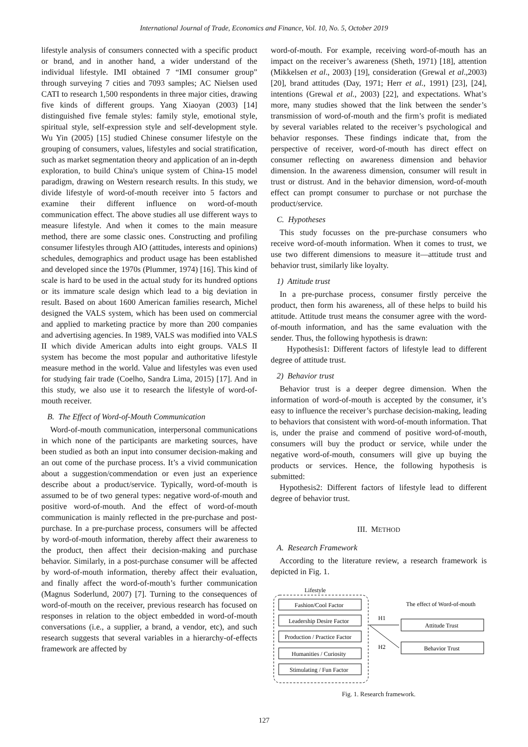International Journal of Trade, Economics and Finance, Vol. 10, No. 5, October 2019
lifestyle analysis of consumers connected with a specific product or brand, and in another hand, a wider understand of the individual lifestyle. IMI obtained 7 “IMI consumer group” through surveying 7 cities and 7093 samples; AC Nielsen used CATI to research 1,500 respondents in three major cities, drawing five kinds of different groups. Yang Xiaoyan (2003) [14] distinguished five female styles: family style, emotional style, spiritual style, self-expression style and self-development style. Wu Yin (2005) [15] studied Chinese consumer lifestyle on the grouping of consumers, values, lifestyles and social stratification, such as market segmentation theory and application of an in-depth exploration, to build China's unique system of China-15 model paradigm, drawing on Western research results. In this study, we divide lifestyle of word-of-mouth receiver into 5 factors and examine their different influence on word-of-mouth communication effect. The above studies all use different ways to measure lifestyle. And when it comes to the main measure method, there are some classic ones. Constructing and profiling consumer lifestyles through AIO (attitudes, interests and opinions) schedules, demographics and product usage has been established and developed since the 1970s (Plummer, 1974) [16]. This kind of scale is hard to be used in the actual study for its hundred options or its immature scale design which lead to a big deviation in result. Based on about 1600 American families research, Michel designed the VALS system, which has been used on commercial and applied to marketing practice by more than 200 companies and advertising agencies. In 1989, VALS was modified into VALS II which divide American adults into eight groups. VALS II system has become the most popular and authoritative lifestyle measure method in the world. Value and lifestyles was even used for studying fair trade (Coelho, Sandra Lima, 2015) [17]. And in this study, we also use it to research the lifestyle of word-of-mouth receiver.
B. The Effect of Word-of-Mouth Communication
Word-of-mouth communication, interpersonal communications in which none of the participants are marketing sources, have been studied as both an input into consumer decision-making and an out come of the purchase process. It’s a vivid communication about a suggestion/commendation or even just an experience describe about a product/service. Typically, word-of-mouth is assumed to be of two general types: negative word-of-mouth and positive word-of-mouth. And the effect of word-of-mouth communication is mainly reflected in the pre-purchase and post-purchase. In a pre-purchase process, consumers will be affected by word-of-mouth information, thereby affect their awareness to the product, then affect their decision-making and purchase behavior. Similarly, in a post-purchase consumer will be affected by word-of-mouth information, thereby affect their evaluation, and finally affect the word-of-mouth’s further communication (Magnus Soderlund, 2007) [7]. Turning to the consequences of word-of-mouth on the receiver, previous research has focused on responses in relation to the object embedded in word-of-mouth conversations (i.e., a supplier, a brand, a vendor, etc), and such research suggests that several variables in a hierarchy-of-effects framework are affected by
word-of-mouth. For example, receiving word-of-mouth has an impact on the receiver’s awareness (Sheth, 1971) [18], attention (Mikkelsen et al., 2003) [19], consideration (Grewal et al.,2003) [20], brand attitudes (Day, 1971; Herr et al., 1991) [23], [24], intentions (Grewal et al., 2003) [22], and expectations. What’s more, many studies showed that the link between the sender’s transmission of word-of-mouth and the firm’s profit is mediated by several variables related to the receiver’s psychological and behavior responses. These findings indicate that, from the perspective of receiver, word-of-mouth has direct effect on consumer reflecting on awareness dimension and behavior dimension. In the awareness dimension, consumer will result in trust or distrust. And in the behavior dimension, word-of-mouth effect can prompt consumer to purchase or not purchase the product/service.
C. Hypotheses
This study focusses on the pre-purchase consumers who receive word-of-mouth information. When it comes to trust, we use two different dimensions to measure it—attitude trust and behavior trust, similarly like loyalty.
1) Attitude trust
In a pre-purchase process, consumer firstly perceive the product, then form his awareness, all of these helps to build his attitude. Attitude trust means the consumer agree with the word-of-mouth information, and has the same evaluation with the sender. Thus, the following hypothesis is drawn:
Hypothesis1: Different factors of lifestyle lead to different degree of attitude trust.
2) Behavior trust
Behavior trust is a deeper degree dimension. When the information of word-of-mouth is accepted by the consumer, it’s easy to influence the receiver’s purchase decision-making, leading to behaviors that consistent with word-of-mouth information. That is, under the praise and commend of positive word-of-mouth, consumers will buy the product or service, while under the negative word-of-mouth, consumers will give up buying the products or services. Hence, the following hypothesis is submitted:
Hypothesis2: Different factors of lifestyle lead to different degree of behavior trust.
III. METHOD
A. Research Framework
According to the literature review, a research framework is depicted in Fig. 1.
Lifestyle
Fashion/Cool Factor
Leadership Desire Factor
Production / Practice Factor
Humanities / Curiosity
Stimulating / Fun Factor
The effect of Word-of-mouth
Attitude Trust
Behavior Trust
H1
H2
Fig. 1. Research framework.
127